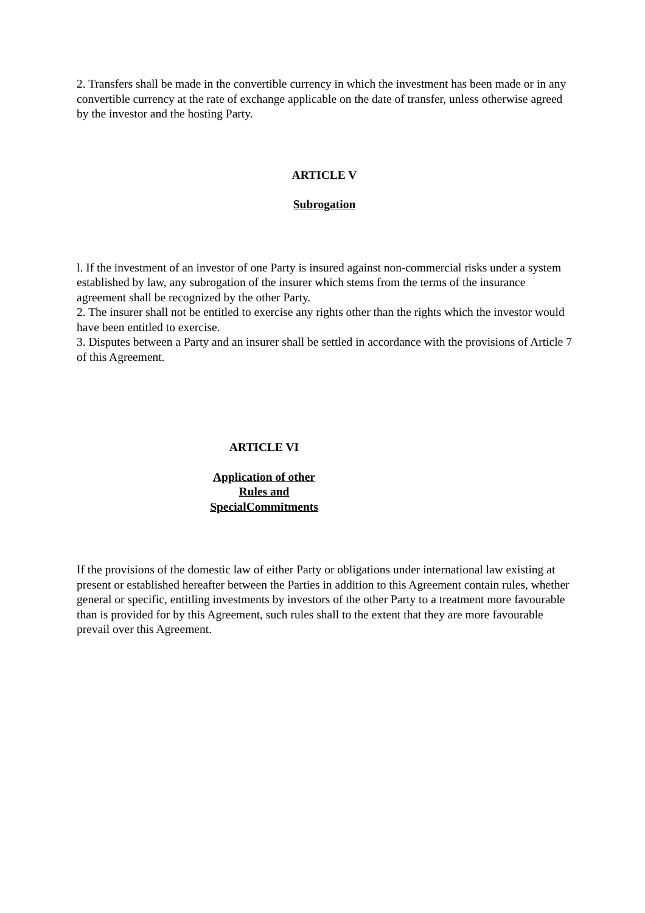2. Transfers shall be made in the convertible currency in which the investment has been made or in any convertible currency at the rate of exchange applicable on the date of transfer, unless otherwise agreed by the investor and the hosting Party.
ARTICLE V
Subrogation
l. If the investment of an investor of one Party is insured against non-commercial risks under a system established by law, any subrogation of the insurer which stems from the terms of the insurance agreement shall be recognized by the other Party.
2. The insurer shall not be entitled to exercise any rights other than the rights which the investor would have been entitled to exercise.
3. Disputes between a Party and an insurer shall be settled in accordance with the provisions of Article 7 of this Agreement.
ARTICLE VI
Application of other
Rules and
SpecialCommitments
If the provisions of the domestic law of either Party or obligations under international law existing at present or established hereafter between the Parties in addition to this Agreement contain rules, whether general or specific, entitling investments by investors of the other Party to a treatment more favourable than is provided for by this Agreement, such rules shall to the extent that they are more favourable prevail over this Agreement.